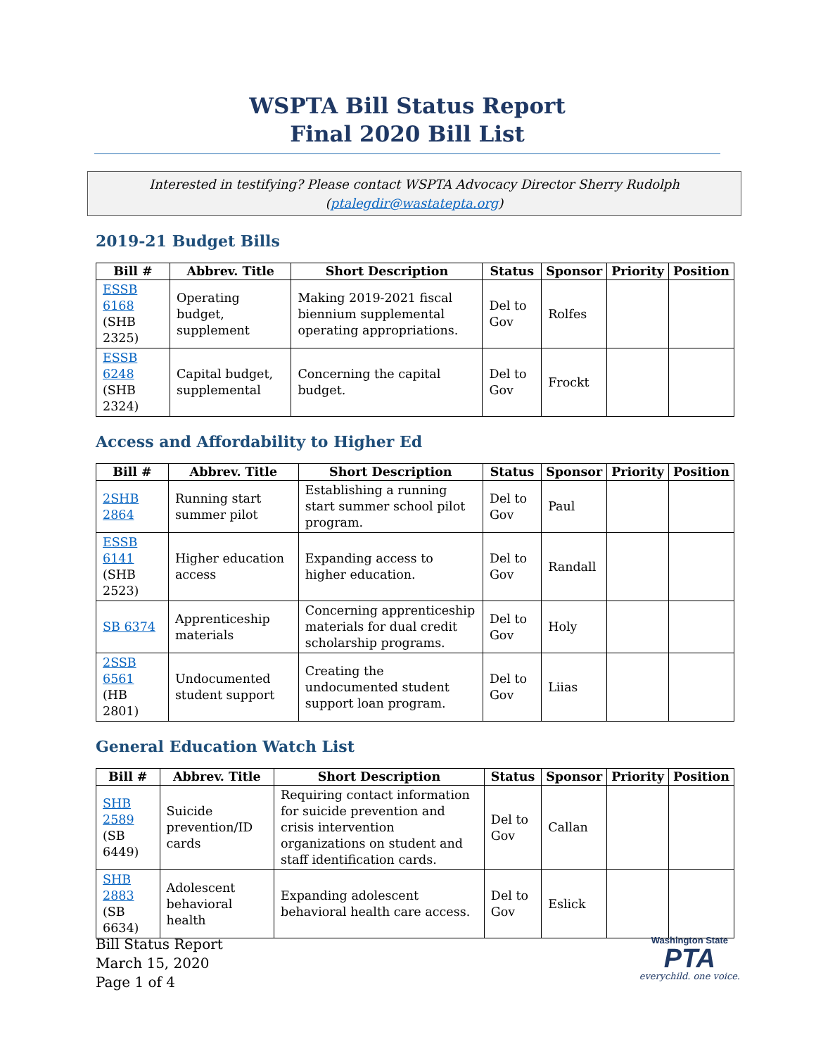WSPTA Bill Status Report
Final 2020 Bill List
Interested in testifying? Please contact WSPTA Advocacy Director Sherry Rudolph (ptalegdir@wastatepta.org)
2019-21 Budget Bills
| Bill # | Abbrev. Title | Short Description | Status | Sponsor | Priority | Position |
| --- | --- | --- | --- | --- | --- | --- |
| ESSB 6168 (SHB 2325) | Operating budget, supplement | Making 2019-2021 fiscal biennium supplemental operating appropriations. | Del to Gov | Rolfes | | |
| ESSB 6248 (SHB 2324) | Capital budget, supplemental | Concerning the capital budget. | Del to Gov | Frockt | | |
Access and Affordability to Higher Ed
| Bill # | Abbrev. Title | Short Description | Status | Sponsor | Priority | Position |
| --- | --- | --- | --- | --- | --- | --- |
| 2SHB 2864 | Running start summer pilot | Establishing a running start summer school pilot program. | Del to Gov | Paul | | |
| ESSB 6141 (SHB 2523) | Higher education access | Expanding access to higher education. | Del to Gov | Randall | | |
| SB 6374 | Apprenticeship materials | Concerning apprenticeship materials for dual credit scholarship programs. | Del to Gov | Holy | | |
| 2SSB 6561 (HB 2801) | Undocumented student support | Creating the undocumented student support loan program. | Del to Gov | Liias | | |
General Education Watch List
| Bill # | Abbrev. Title | Short Description | Status | Sponsor | Priority | Position |
| --- | --- | --- | --- | --- | --- | --- |
| SHB 2589 (SB 6449) | Suicide prevention/ID cards | Requiring contact information for suicide prevention and crisis intervention organizations on student and staff identification cards. | Del to Gov | Callan | | |
| SHB 2883 (SB 6634) | Adolescent behavioral health | Expanding adolescent behavioral health care access. | Del to Gov | Eslick | | |
Bill Status Report
March 15, 2020
Page 1 of 4
Washington State
PTA
everychild. one voice.